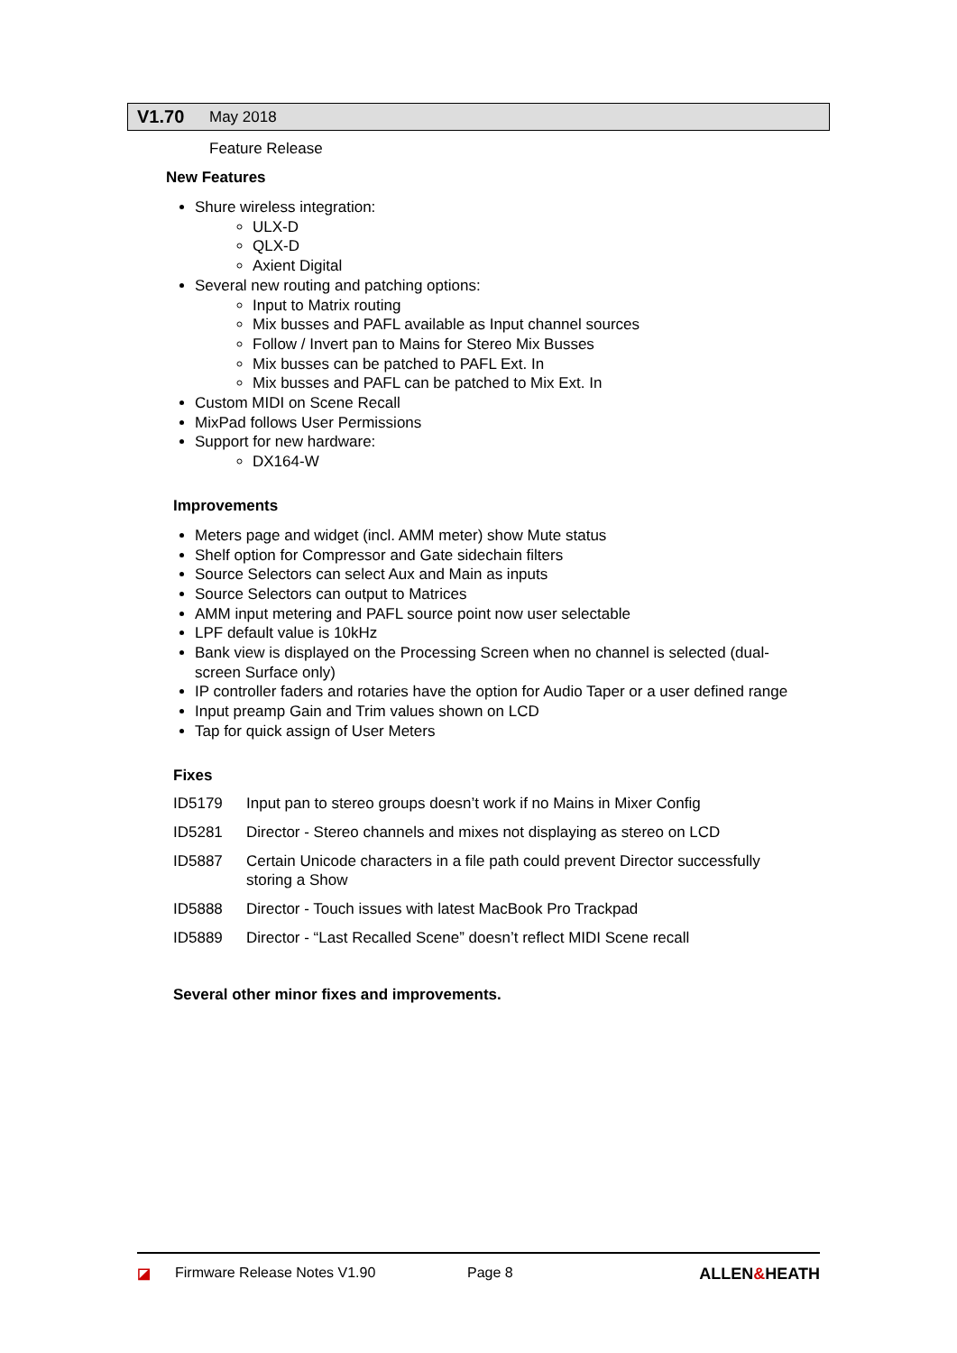V1.70 May 2018
Feature Release
New Features
Shure wireless integration:
ULX-D
QLX-D
Axient Digital
Several new routing and patching options:
Input to Matrix routing
Mix busses and PAFL available as Input channel sources
Follow / Invert pan to Mains for Stereo Mix Busses
Mix busses can be patched to PAFL Ext. In
Mix busses and PAFL can be patched to Mix Ext. In
Custom MIDI on Scene Recall
MixPad follows User Permissions
Support for new hardware:
DX164-W
Improvements
Meters page and widget (incl. AMM meter) show Mute status
Shelf option for Compressor and Gate sidechain filters
Source Selectors can select Aux and Main as inputs
Source Selectors can output to Matrices
AMM input metering and PAFL source point now user selectable
LPF default value is 10kHz
Bank view is displayed on the Processing Screen when no channel is selected (dual-screen Surface only)
IP controller faders and rotaries have the option for Audio Taper or a user defined range
Input preamp Gain and Trim values shown on LCD
Tap for quick assign of User Meters
Fixes
| ID5179 | Input pan to stereo groups doesn’t work if no Mains in Mixer Config |
| ID5281 | Director - Stereo channels and mixes not displaying as stereo on LCD |
| ID5887 | Certain Unicode characters in a file path could prevent Director successfully storing a Show |
| ID5888 | Director - Touch issues with latest MacBook Pro Trackpad |
| ID5889 | Director - “Last Recalled Scene” doesn’t reflect MIDI Scene recall |
Several other minor fixes and improvements.
◪ Firmware Release Notes V1.90 Page 8 ALLEN&HEATH